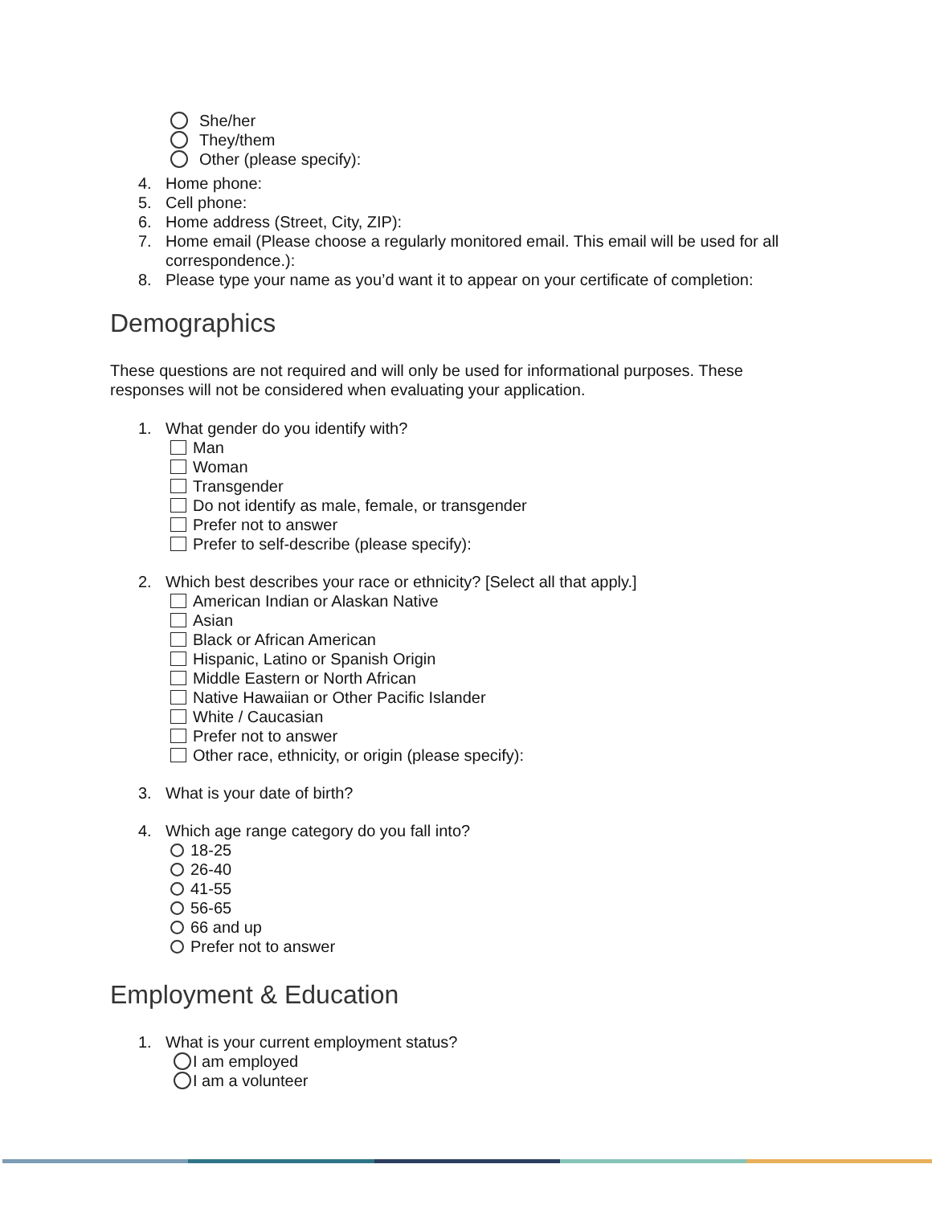She/her
They/them
Other (please specify):
4. Home phone:
5. Cell phone:
6. Home address (Street, City, ZIP):
7. Home email (Please choose a regularly monitored email. This email will be used for all correspondence.):
8. Please type your name as you’d want it to appear on your certificate of completion:
Demographics
These questions are not required and will only be used for informational purposes. These responses will not be considered when evaluating your application.
1. What gender do you identify with?
Man
Woman
Transgender
Do not identify as male, female, or transgender
Prefer not to answer
Prefer to self-describe (please specify):
2. Which best describes your race or ethnicity? [Select all that apply.]
American Indian or Alaskan Native
Asian
Black or African American
Hispanic, Latino or Spanish Origin
Middle Eastern or North African
Native Hawaiian or Other Pacific Islander
White / Caucasian
Prefer not to answer
Other race, ethnicity, or origin (please specify):
3. What is your date of birth?
4. Which age range category do you fall into?
18-25
26-40
41-55
56-65
66 and up
Prefer not to answer
Employment & Education
1. What is your current employment status?
I am employed
I am a volunteer